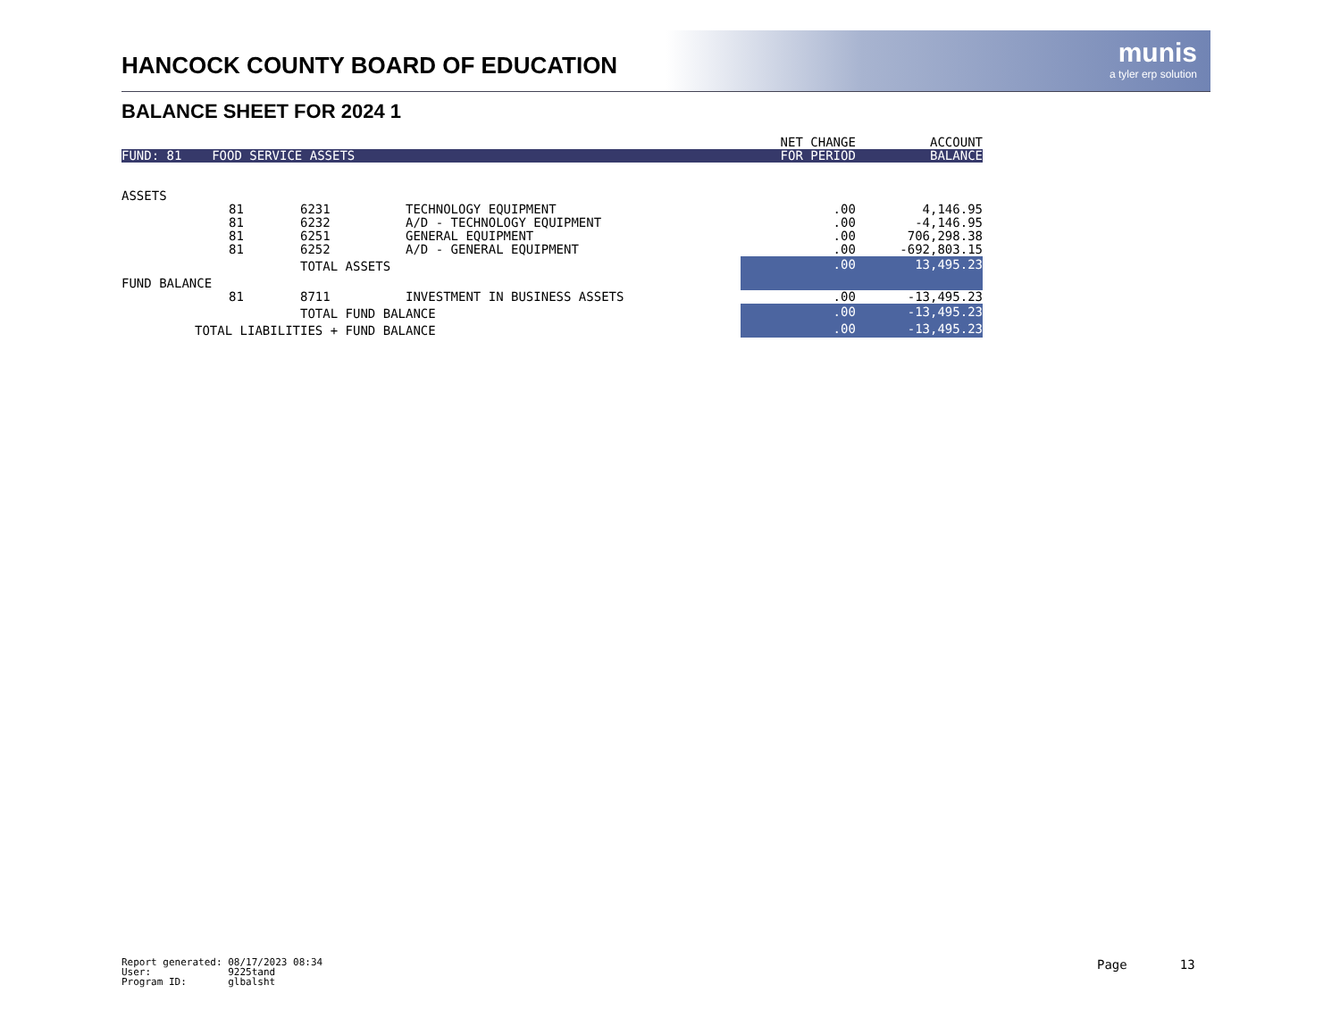HANCOCK COUNTY BOARD OF EDUCATION
munis
a tyler erp solution
BALANCE SHEET FOR 2024 1
| | | | | NET CHANGE | ACCOUNT |
| --- | --- | --- | --- | --- | --- |
| FUND: 81 FOOD SERVICE ASSETS | | | | FOR PERIOD | BALANCE |
| ASSETS | | | | | |
| | 81 | 6231 | TECHNOLOGY EQUIPMENT | .00 | 4,146.95 |
| | 81 | 6232 | A/D - TECHNOLOGY EQUIPMENT | .00 | -4,146.95 |
| | 81 | 6251 | GENERAL EQUIPMENT | .00 | 706,298.38 |
| | 81 | 6252 | A/D - GENERAL EQUIPMENT | .00 | -692,803.15 |
| | | TOTAL ASSETS | | .00 | 13,495.23 |
| FUND BALANCE | | | | | |
| | 81 | 8711 | INVESTMENT IN BUSINESS ASSETS | .00 | -13,495.23 |
| | | TOTAL FUND BALANCE | | .00 | -13,495.23 |
| TOTAL LIABILITIES + FUND BALANCE | | | | .00 | -13,495.23 |
Report generated: 08/17/2023 08:34 User: 9225tand Program ID: glbalsht
Page 13